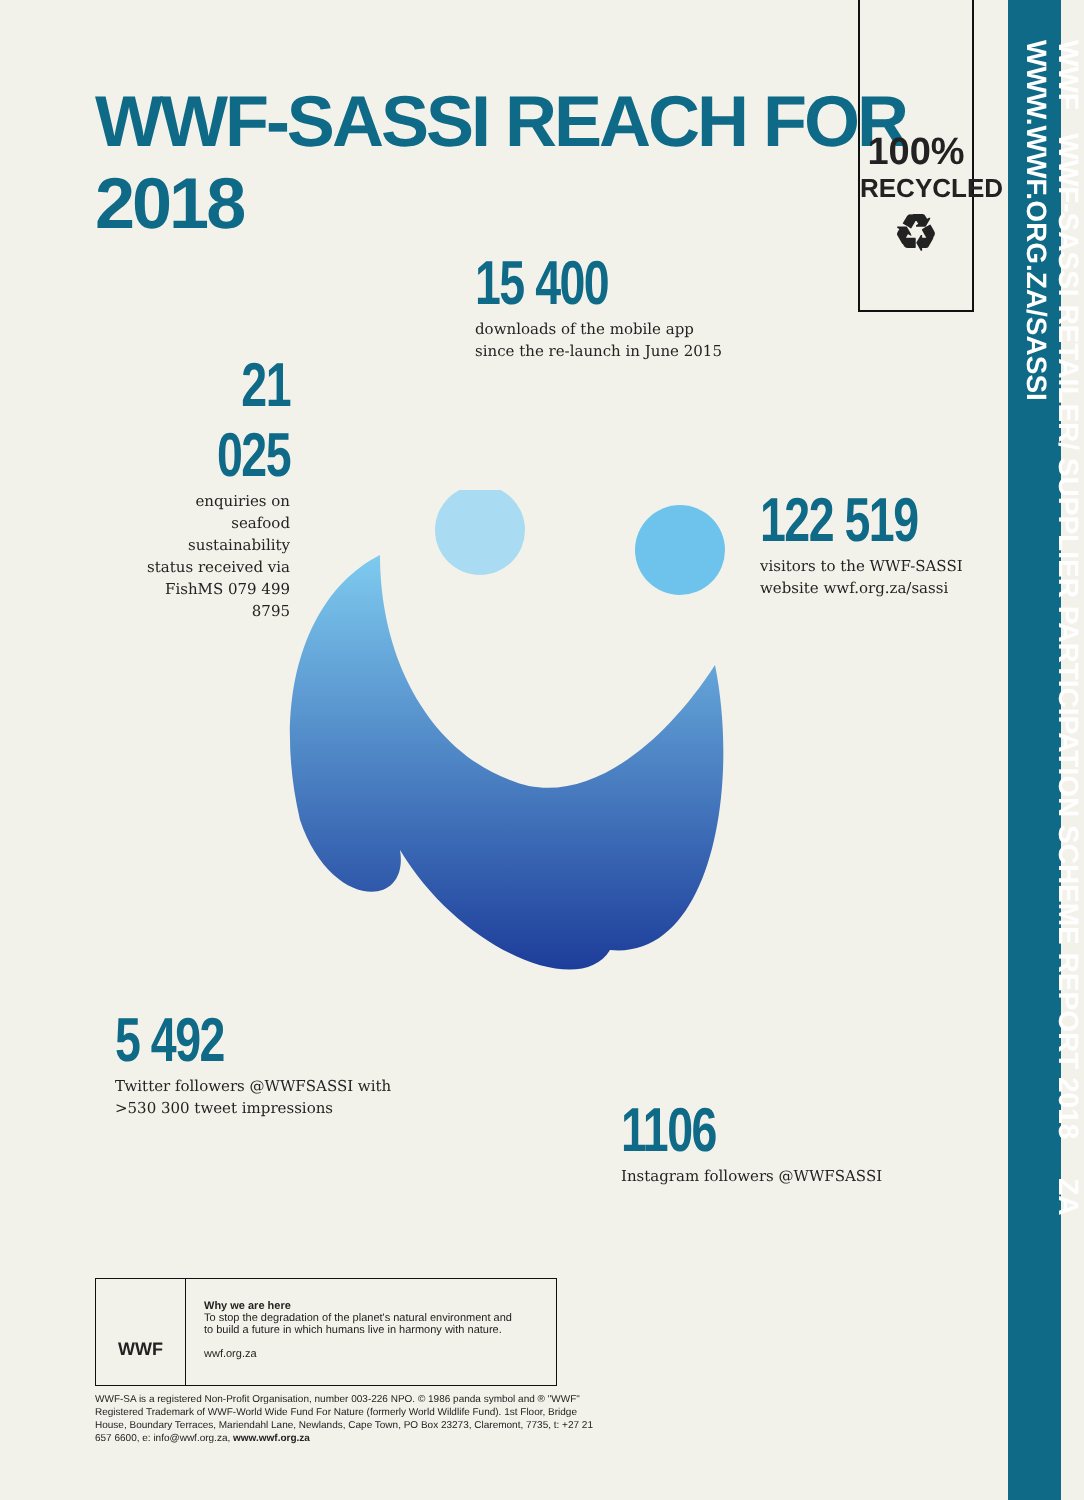WWF-SASSI REACH FOR 2018
100%
RECYCLED
♻
21 025
enquiries on seafood sustainability status received via FishMS 079 499 8795
15 400
downloads of the mobile app
since the re-launch in June 2015
122 519
visitors to the WWF-SASSI
website wwf.org.za/sassi
5 492
Twitter followers @WWFSASSI with
>530 300 tweet impressions
1106
Instagram followers @WWFSASSI
WWF
Why we are here
To stop the degradation of the planet's natural environment and
to build a future in which humans live in harmony with nature.
wwf.org.za
WWF-SA is a registered Non-Profit Organisation, number 003-226 NPO. © 1986 panda symbol and ® "WWF" Registered Trademark of WWF-World Wide Fund For Nature (formerly World Wildlife Fund). 1st Floor, Bridge House, Boundary Terraces, Mariendahl Lane, Newlands, Cape Town, PO Box 23273, Claremont, 7735, t: +27 21 657 6600, e: info@wwf.org.za, www.wwf.org.za
WWF WWF-SASSI RETAILER/ SUPPLIER PARTICIPATION SCHEME REPORT 2018 ZA WWW.WWF.ORG.ZA/SASSI